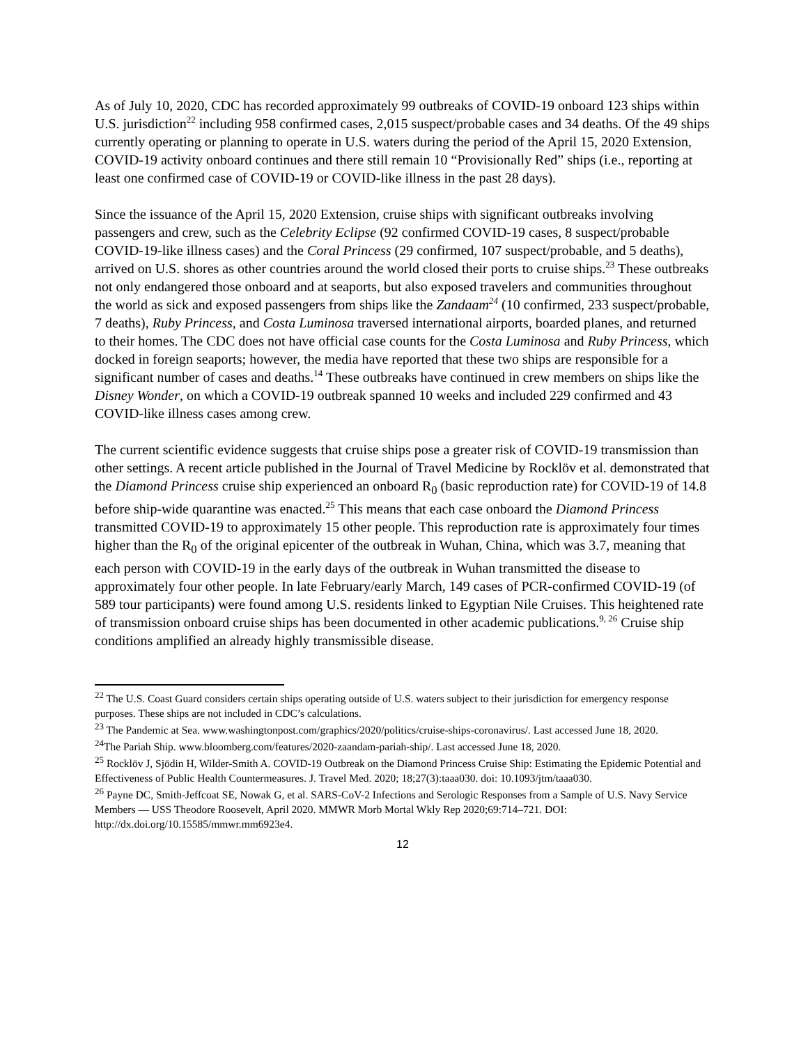As of July 10, 2020, CDC has recorded approximately 99 outbreaks of COVID-19 onboard 123 ships within U.S. jurisdiction<sup>22</sup> including 958 confirmed cases, 2,015 suspect/probable cases and 34 deaths. Of the 49 ships currently operating or planning to operate in U.S. waters during the period of the April 15, 2020 Extension, COVID-19 activity onboard continues and there still remain 10 “Provisionally Red” ships (i.e., reporting at least one confirmed case of COVID-19 or COVID-like illness in the past 28 days).
Since the issuance of the April 15, 2020 Extension, cruise ships with significant outbreaks involving passengers and crew, such as the Celebrity Eclipse (92 confirmed COVID-19 cases, 8 suspect/probable COVID-19-like illness cases) and the Coral Princess (29 confirmed, 107 suspect/probable, and 5 deaths), arrived on U.S. shores as other countries around the world closed their ports to cruise ships.<sup>23</sup> These outbreaks not only endangered those onboard and at seaports, but also exposed travelers and communities throughout the world as sick and exposed passengers from ships like the Zandaam<sup>24</sup> (10 confirmed, 233 suspect/probable, 7 deaths), Ruby Princess, and Costa Luminosa traversed international airports, boarded planes, and returned to their homes. The CDC does not have official case counts for the Costa Luminosa and Ruby Princess, which docked in foreign seaports; however, the media have reported that these two ships are responsible for a significant number of cases and deaths.<sup>14</sup> These outbreaks have continued in crew members on ships like the Disney Wonder, on which a COVID-19 outbreak spanned 10 weeks and included 229 confirmed and 43 COVID-like illness cases among crew.
The current scientific evidence suggests that cruise ships pose a greater risk of COVID-19 transmission than other settings. A recent article published in the Journal of Travel Medicine by Rocklöv et al. demonstrated that the Diamond Princess cruise ship experienced an onboard R<sub>0</sub> (basic reproduction rate) for COVID-19 of 14.8 before ship-wide quarantine was enacted.<sup>25</sup> This means that each case onboard the Diamond Princess transmitted COVID-19 to approximately 15 other people. This reproduction rate is approximately four times higher than the R<sub>0</sub> of the original epicenter of the outbreak in Wuhan, China, which was 3.7, meaning that each person with COVID-19 in the early days of the outbreak in Wuhan transmitted the disease to approximately four other people. In late February/early March, 149 cases of PCR-confirmed COVID-19 (of 589 tour participants) were found among U.S. residents linked to Egyptian Nile Cruises. This heightened rate of transmission onboard cruise ships has been documented in other academic publications.<sup>9, 26</sup> Cruise ship conditions amplified an already highly transmissible disease.
<sup>22</sup> The U.S. Coast Guard considers certain ships operating outside of U.S. waters subject to their jurisdiction for emergency response purposes. These ships are not included in CDC’s calculations.
<sup>23</sup> The Pandemic at Sea. www.washingtonpost.com/graphics/2020/politics/cruise-ships-coronavirus/. Last accessed June 18, 2020.
<sup>24</sup> The Pariah Ship. www.bloomberg.com/features/2020-zaandam-pariah-ship/. Last accessed June 18, 2020.
<sup>25</sup> Rocklöv J, Sjödin H, Wilder-Smith A. COVID-19 Outbreak on the Diamond Princess Cruise Ship: Estimating the Epidemic Potential and Effectiveness of Public Health Countermeasures. J. Travel Med. 2020; 18;27(3):taaa030. doi: 10.1093/jtm/taaa030.
<sup>26</sup> Payne DC, Smith-Jeffcoat SE, Nowak G, et al. SARS-CoV-2 Infections and Serologic Responses from a Sample of U.S. Navy Service Members — USS Theodore Roosevelt, April 2020. MMWR Morb Mortal Wkly Rep 2020;69:714–721. DOI: http://dx.doi.org/10.15585/mmwr.mm6923e4.
12